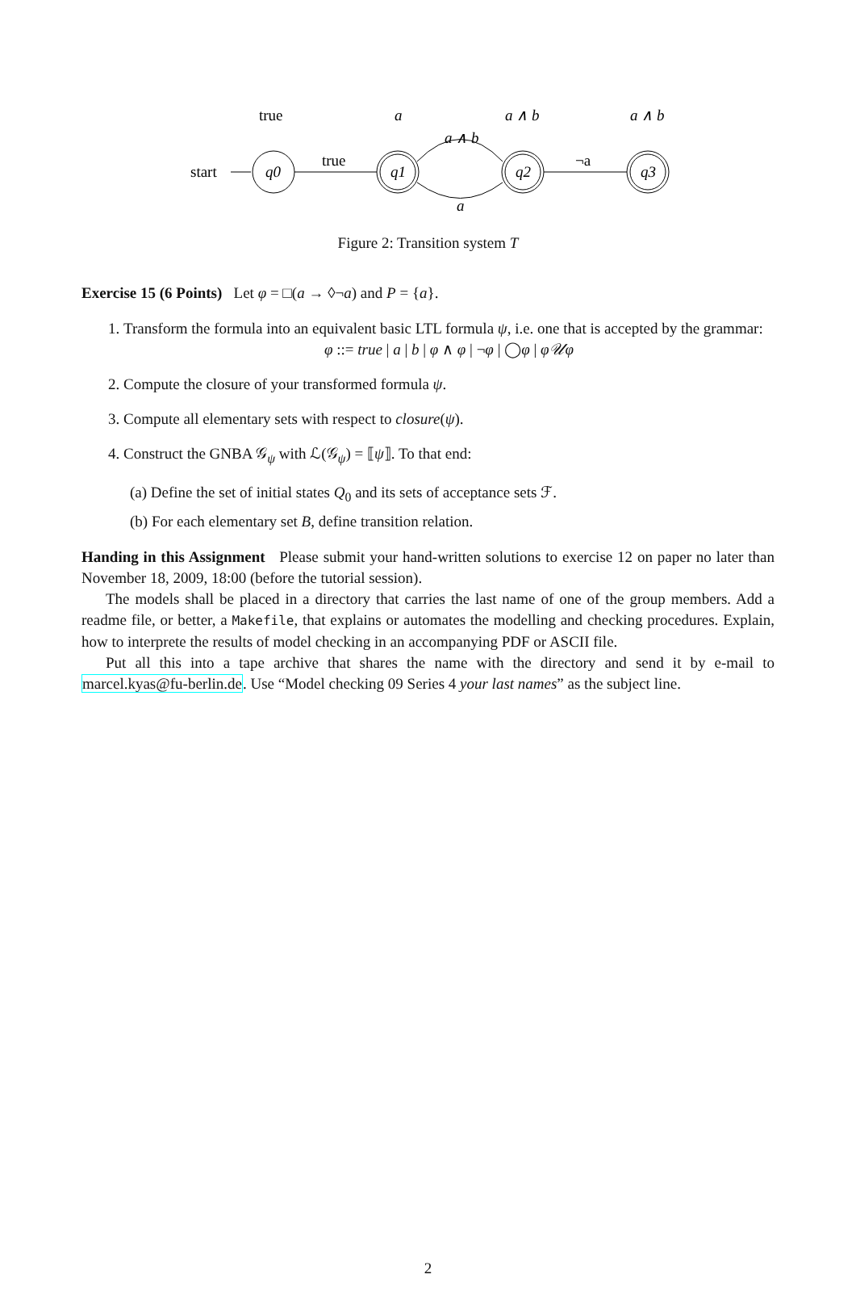start
q0
true
true
q1
a
a ∧ b
a
q2
a ∧ b
¬a
q3
a ∧ b
Figure 2: Transition system T
Exercise 15 (6 Points) Let φ = □(a → ◊¬a) and P = {a}.
1. Transform the formula into an equivalent basic LTL formula ψ, i.e. one that is accepted by the grammar:
φ ::= true | a | b | φ ∧ φ | ¬φ | ◯φ | φ𝒰φ
2. Compute the closure of your transformed formula ψ.
3. Compute all elementary sets with respect to closure(ψ).
4. Construct the GNBA 𝒢<sub>ψ</sub> with ℒ(𝒢<sub>ψ</sub>) = ⟦ψ⟧. To that end:
(a) Define the set of initial states Q<sub>0</sub> and its sets of acceptance sets ℱ.
(b) For each elementary set B, define transition relation.
Handing in this Assignment Please submit your hand-written solutions to exercise 12 on paper no later than November 18, 2009, 18:00 (before the tutorial session).
The models shall be placed in a directory that carries the last name of one of the group members. Add a readme file, or better, a Makefile, that explains or automates the modelling and checking procedures. Explain, how to interprete the results of model checking in an accompanying PDF or ASCII file.
Put all this into a tape archive that shares the name with the directory and send it by e-mail to marcel.kyas@fu-berlin.de. Use “Model checking 09 Series 4 your last names” as the subject line.
2